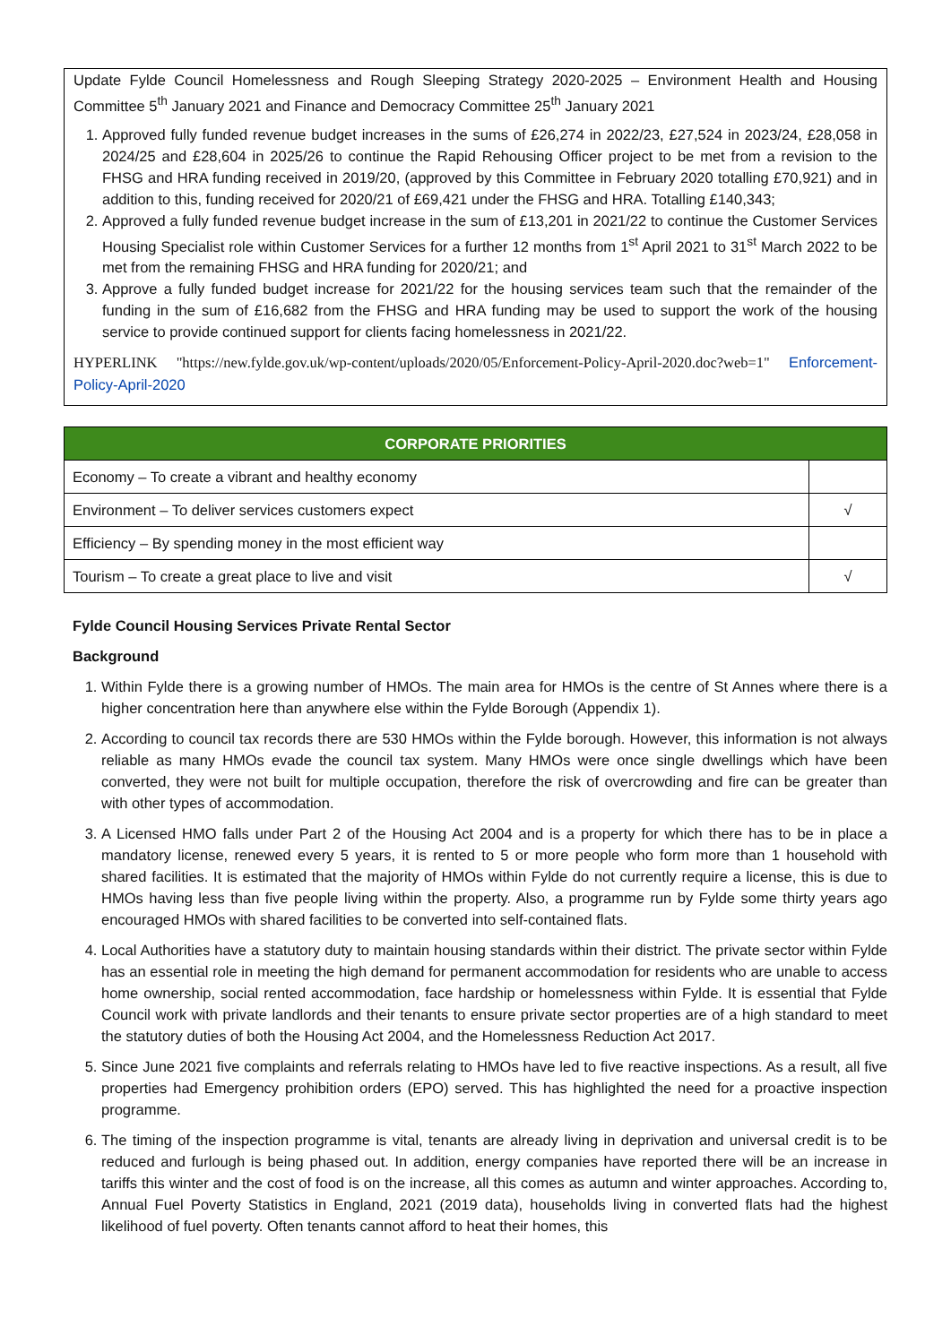Update Fylde Council Homelessness and Rough Sleeping Strategy 2020-2025 – Environment Health and Housing Committee 5<sup>th</sup> January 2021 and Finance and Democracy Committee 25<sup>th</sup> January 2021
1. Approved fully funded revenue budget increases in the sums of £26,274 in 2022/23, £27,524 in 2023/24, £28,058 in 2024/25 and £28,604 in 2025/26 to continue the Rapid Rehousing Officer project to be met from a revision to the FHSG and HRA funding received in 2019/20, (approved by this Committee in February 2020 totalling £70,921) and in addition to this, funding received for 2020/21 of £69,421 under the FHSG and HRA. Totalling £140,343;
2. Approved a fully funded revenue budget increase in the sum of £13,201 in 2021/22 to continue the Customer Services Housing Specialist role within Customer Services for a further 12 months from 1<sup>st</sup> April 2021 to 31<sup>st</sup> March 2022 to be met from the remaining FHSG and HRA funding for 2020/21; and
3. Approve a fully funded budget increase for 2021/22 for the housing services team such that the remainder of the funding in the sum of £16,682 from the FHSG and HRA funding may be used to support the work of the housing service to provide continued support for clients facing homelessness in 2021/22.
HYPERLINK "https://new.fylde.gov.uk/wp-content/uploads/2020/05/Enforcement-Policy-April-2020.doc?web=1" Enforcement-Policy-April-2020
| CORPORATE PRIORITIES | |
| --- | --- |
| Economy – To create a vibrant and healthy economy | |
| Environment – To deliver services customers expect | √ |
| Efficiency – By spending money in the most efficient way | |
| Tourism – To create a great place to live and visit | √ |
Fylde Council Housing Services Private Rental Sector
Background
1. Within Fylde there is a growing number of HMOs. The main area for HMOs is the centre of St Annes where there is a higher concentration here than anywhere else within the Fylde Borough (Appendix 1).
2. According to council tax records there are 530 HMOs within the Fylde borough. However, this information is not always reliable as many HMOs evade the council tax system. Many HMOs were once single dwellings which have been converted, they were not built for multiple occupation, therefore the risk of overcrowding and fire can be greater than with other types of accommodation.
3. A Licensed HMO falls under Part 2 of the Housing Act 2004 and is a property for which there has to be in place a mandatory license, renewed every 5 years, it is rented to 5 or more people who form more than 1 household with shared facilities. It is estimated that the majority of HMOs within Fylde do not currently require a license, this is due to HMOs having less than five people living within the property. Also, a programme run by Fylde some thirty years ago encouraged HMOs with shared facilities to be converted into self-contained flats.
4. Local Authorities have a statutory duty to maintain housing standards within their district. The private sector within Fylde has an essential role in meeting the high demand for permanent accommodation for residents who are unable to access home ownership, social rented accommodation, face hardship or homelessness within Fylde. It is essential that Fylde Council work with private landlords and their tenants to ensure private sector properties are of a high standard to meet the statutory duties of both the Housing Act 2004, and the Homelessness Reduction Act 2017.
5. Since June 2021 five complaints and referrals relating to HMOs have led to five reactive inspections. As a result, all five properties had Emergency prohibition orders (EPO) served. This has highlighted the need for a proactive inspection programme.
6. The timing of the inspection programme is vital, tenants are already living in deprivation and universal credit is to be reduced and furlough is being phased out. In addition, energy companies have reported there will be an increase in tariffs this winter and the cost of food is on the increase, all this comes as autumn and winter approaches. According to, Annual Fuel Poverty Statistics in England, 2021 (2019 data), households living in converted flats had the highest likelihood of fuel poverty. Often tenants cannot afford to heat their homes, this